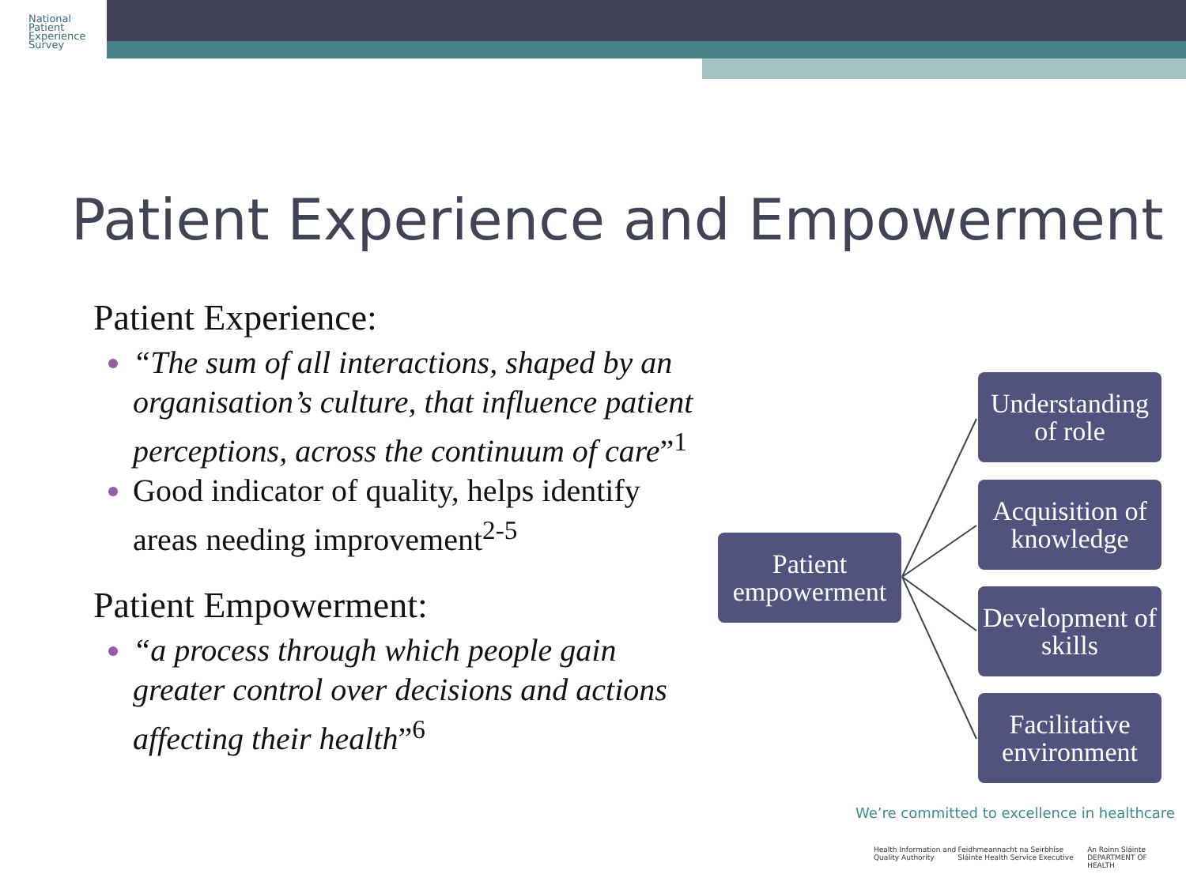National
Patient
Experience
Survey
Patient Experience and Empowerment
Patient Experience:
“The sum of all interactions, shaped by an organisation’s culture, that influence patient perceptions, across the continuum of care”<sup>1</sup>
Good indicator of quality, helps identify areas needing improvement<sup>2-5</sup>
Patient Empowerment:
“a process through which people gain greater control over decisions and actions affecting their health”<sup>6</sup>
Patient empowerment
Understanding of role
Acquisition of knowledge
Development of skills
Facilitative environment
We’re committed to excellence in healthcare
Health Information and Quality Authority Feidhmeannacht na Seirbhíse Sláinte Health Service Executive An Roinn Sláinte DEPARTMENT OF HEALTH